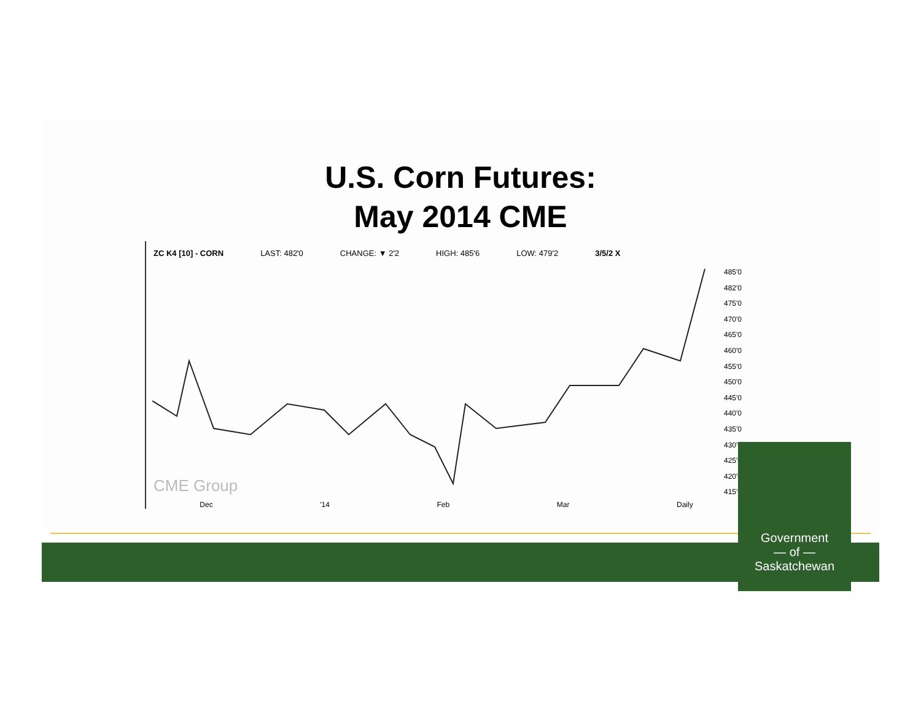U.S. Corn Futures:
May 2014 CME
ZC K4 [10] - CORN LAST: 482'0 CHANGE: ▼ 2'2 HIGH: 485'6 LOW: 479'2 3/5/2 X
485'0
482'0
475'0
470'0
465'0
460'0
455'0
450'0
445'0
440'0
435'0
430'0
425'0
420'0
415'0
CME Group
Dec '14 Feb Mar Daily
Government
— of —
Saskatchewan